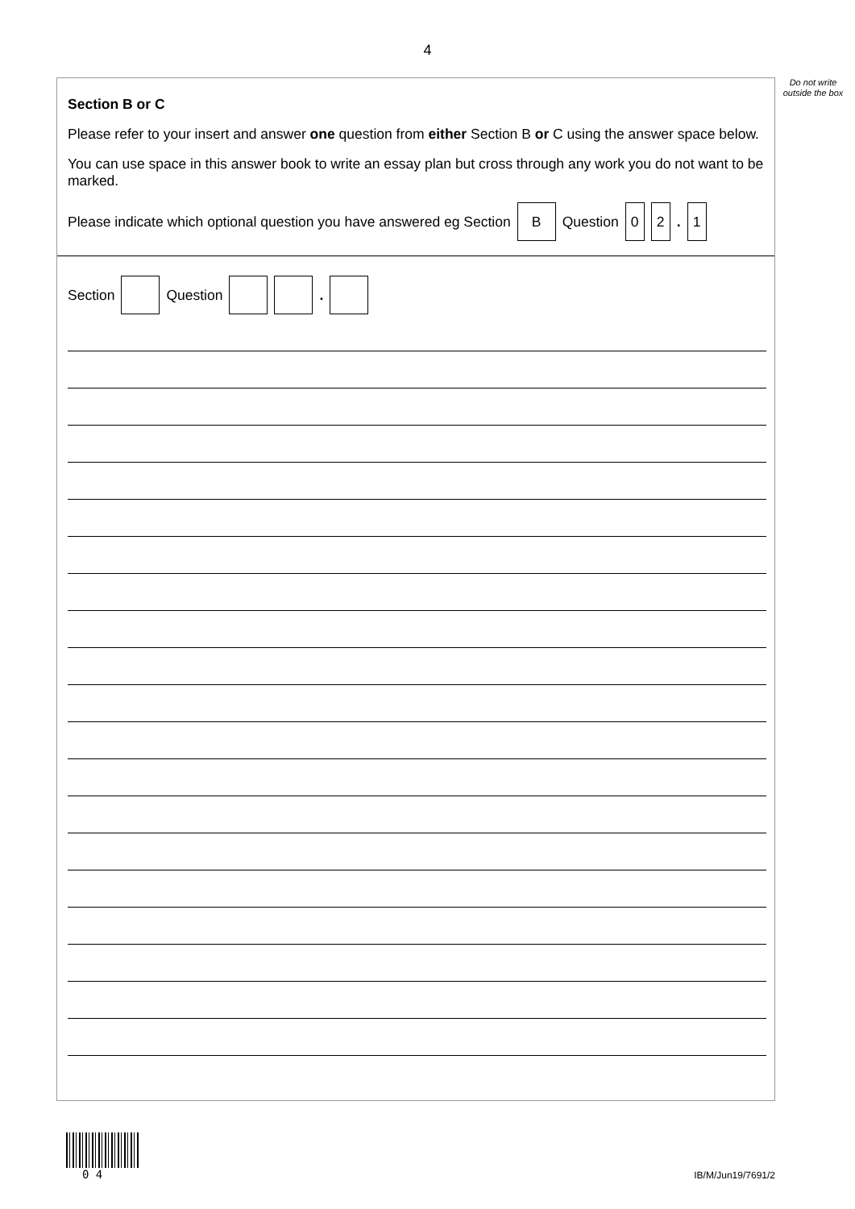4
Do not write outside the box
Section B or C
Please refer to your insert and answer one question from either Section B or C using the answer space below.
You can use space in this answer book to write an essay plan but cross through any work you do not want to be marked.
Please indicate which optional question you have answered eg Section B Question 0 2 . 1
Section Question .
0 4
IB/M/Jun19/7691/2